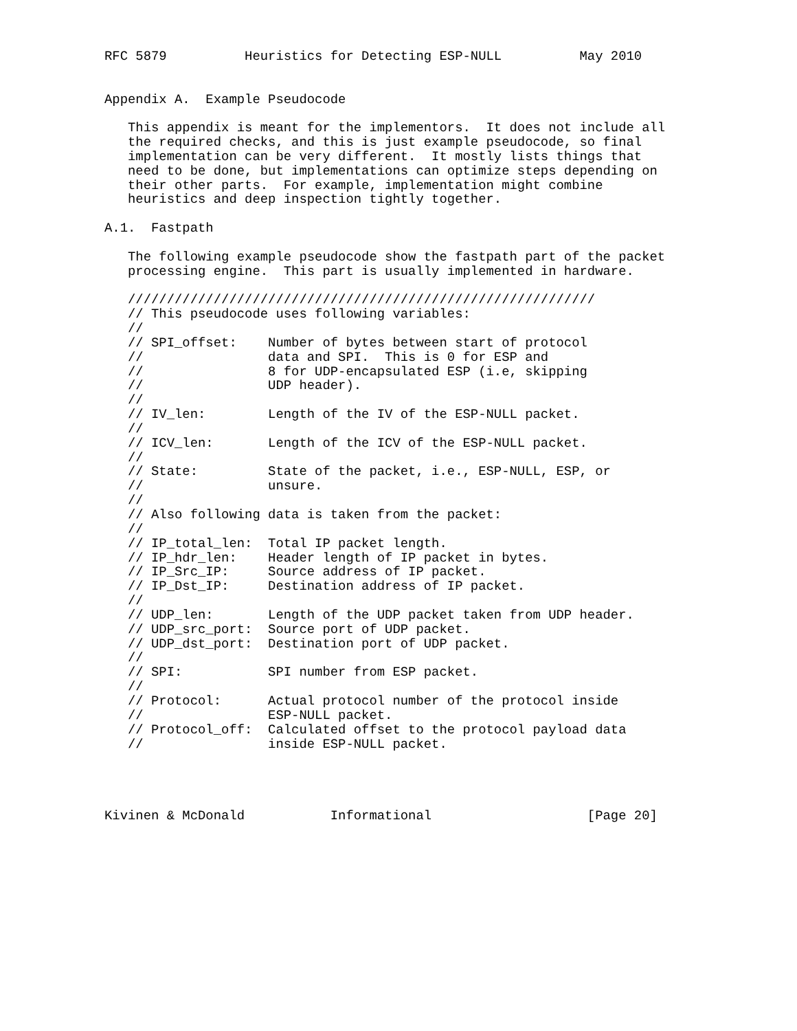RFC 5879          Heuristics for Detecting ESP-NULL          May 2010


Appendix A.  Example Pseudocode

   This appendix is meant for the implementors.  It does not include all
   the required checks, and this is just example pseudocode, so final
   implementation can be very different.  It mostly lists things that
   need to be done, but implementations can optimize steps depending on
   their other parts.  For example, implementation might combine
   heuristics and deep inspection tightly together.

A.1.  Fastpath

   The following example pseudocode show the fastpath part of the packet
   processing engine.  This part is usually implemented in hardware.

   ////////////////////////////////////////////////////////////
   // This pseudocode uses following variables:
   //
   // SPI_offset:    Number of bytes between start of protocol
   //                data and SPI.  This is 0 for ESP and
   //                8 for UDP-encapsulated ESP (i.e, skipping
   //                UDP header).
   //
   // IV_len:        Length of the IV of the ESP-NULL packet.
   //
   // ICV_len:       Length of the ICV of the ESP-NULL packet.
   //
   // State:         State of the packet, i.e., ESP-NULL, ESP, or
   //                unsure.
   //
   // Also following data is taken from the packet:
   //
   // IP_total_len:  Total IP packet length.
   // IP_hdr_len:    Header length of IP packet in bytes.
   // IP_Src_IP:     Source address of IP packet.
   // IP_Dst_IP:     Destination address of IP packet.
   //
   // UDP_len:       Length of the UDP packet taken from UDP header.
   // UDP_src_port:  Source port of UDP packet.
   // UDP_dst_port:  Destination port of UDP packet.
   //
   // SPI:           SPI number from ESP packet.
   //
   // Protocol:      Actual protocol number of the protocol inside
   //                ESP-NULL packet.
   // Protocol_off:  Calculated offset to the protocol payload data
   //                inside ESP-NULL packet.




Kivinen & McDonald           Informational                    [Page 20]